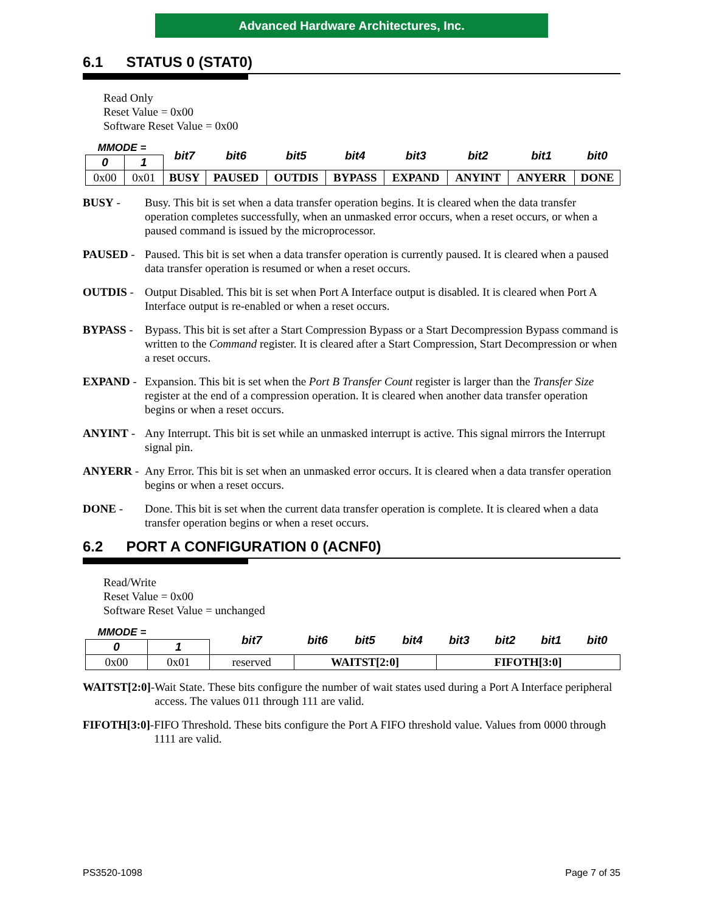Advanced Hardware Architectures, Inc.
6.1 STATUS 0 (STAT0)
Read Only
Reset Value = 0x00
Software Reset Value = 0x00
| MMODE = | | bit7 | bit6 | bit5 | bit4 | bit3 | bit2 | bit1 | bit0 |
| 0 | 1 | | | | | | | | |
| 0x00 | 0x01 | BUSY | PAUSED | OUTDIS | BYPASS | EXPAND | ANYINT | ANYERR | DONE |
BUSY - Busy. This bit is set when a data transfer operation begins. It is cleared when the data transfer operation completes successfully, when an unmasked error occurs, when a reset occurs, or when a paused command is issued by the microprocessor.
PAUSED - Paused. This bit is set when a data transfer operation is currently paused. It is cleared when a paused data transfer operation is resumed or when a reset occurs.
OUTDIS - Output Disabled. This bit is set when Port A Interface output is disabled. It is cleared when Port A Interface output is re-enabled or when a reset occurs.
BYPASS - Bypass. This bit is set after a Start Compression Bypass or a Start Decompression Bypass command is written to the Command register. It is cleared after a Start Compression, Start Decompression or when a reset occurs.
EXPAND - Expansion. This bit is set when the Port B Transfer Count register is larger than the Transfer Size register at the end of a compression operation. It is cleared when another data transfer operation begins or when a reset occurs.
ANYINT - Any Interrupt. This bit is set while an unmasked interrupt is active. This signal mirrors the Interrupt signal pin.
ANYERR - Any Error. This bit is set when an unmasked error occurs. It is cleared when a data transfer operation begins or when a reset occurs.
DONE - Done. This bit is set when the current data transfer operation is complete. It is cleared when a data transfer operation begins or when a reset occurs.
6.2 PORT A CONFIGURATION 0 (ACNF0)
Read/Write
Reset Value = 0x00
Software Reset Value = unchanged
| MMODE = | | bit7 | bit6 | bit5 | bit4 | bit3 | bit2 | bit1 | bit0 |
| 0 | 1 | | | | | | | | |
| 0x00 | 0x01 | reserved | WAITST[2:0] | | | FIFOTH[3:0] | | | |
WAITST[2:0]- Wait State. These bits configure the number of wait states used during a Port A Interface peripheral access. The values 011 through 111 are valid.
FIFOTH[3:0]- FIFO Threshold. These bits configure the Port A FIFO threshold value. Values from 0000 through 1111 are valid.
PS3520-1098 Page 7 of 35